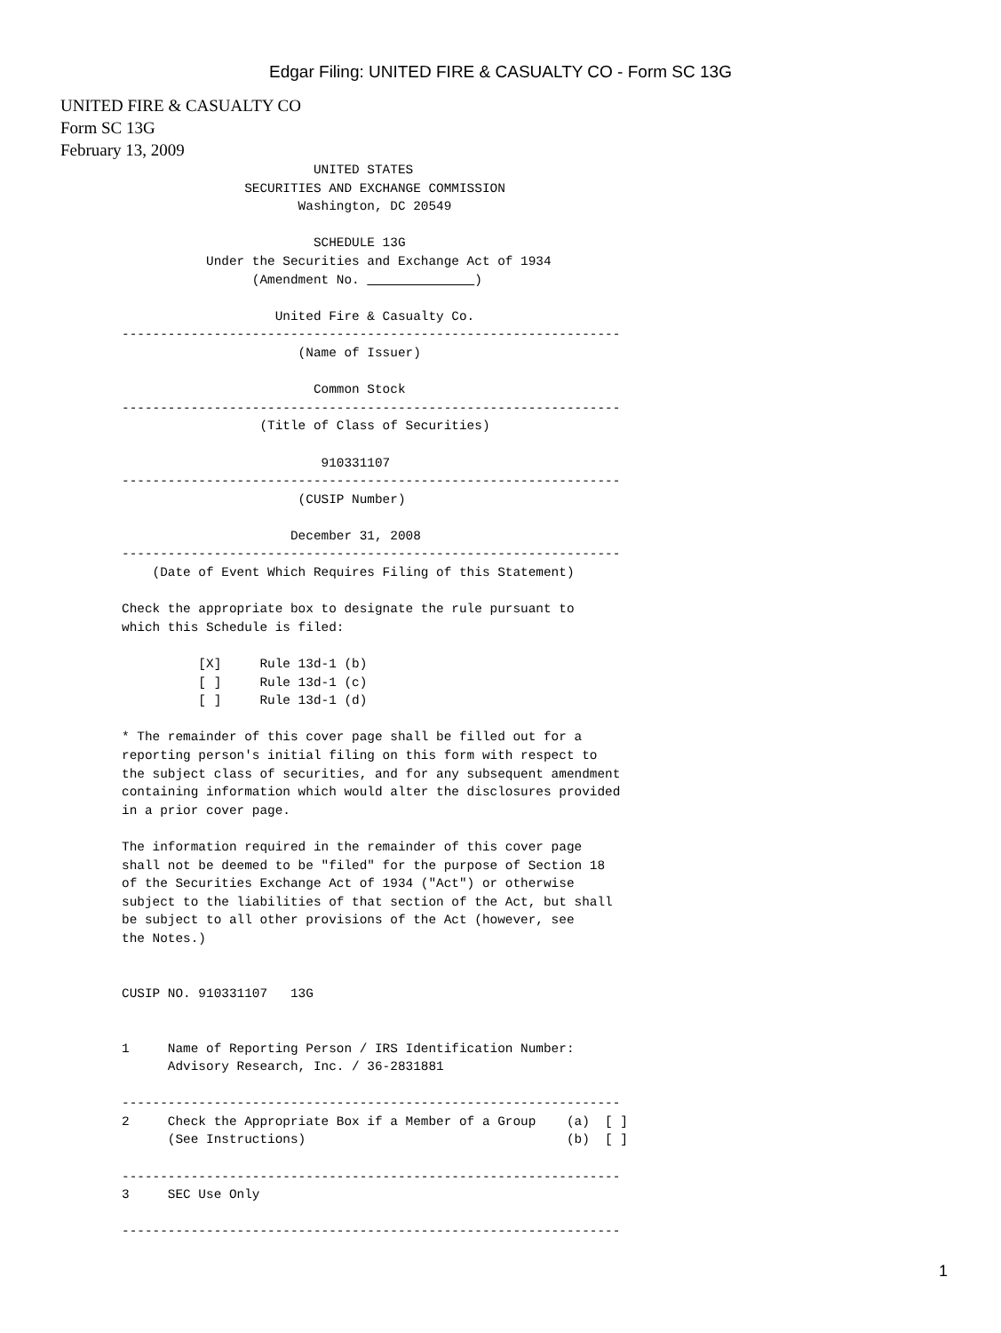Edgar Filing: UNITED FIRE & CASUALTY CO - Form SC 13G
UNITED FIRE & CASUALTY CO
Form SC 13G
February 13, 2009
                         UNITED STATES
                SECURITIES AND EXCHANGE COMMISSION
                       Washington, DC 20549

                         SCHEDULE 13G
           Under the Securities and Exchange Act of 1934
                 (Amendment No.                )

                    United Fire & Casualty Co.
-----------------------------------------------------------------
                       (Name of Issuer)

                         Common Stock
-----------------------------------------------------------------
                  (Title of Class of Securities)

                          910331107
-----------------------------------------------------------------
                       (CUSIP Number)

                      December 31, 2008
-----------------------------------------------------------------
    (Date of Event Which Requires Filing of this Statement)

Check the appropriate box to designate the rule pursuant to
which this Schedule is filed:

          [X]     Rule 13d-1 (b)
          [ ]     Rule 13d-1 (c)
          [ ]     Rule 13d-1 (d)

* The remainder of this cover page shall be filled out for a
reporting person's initial filing on this form with respect to
the subject class of securities, and for any subsequent amendment
containing information which would alter the disclosures provided
in a prior cover page.

The information required in the remainder of this cover page
shall not be deemed to be "filed" for the purpose of Section 18
of the Securities Exchange Act of 1934 ("Act") or otherwise
subject to the liabilities of that section of the Act, but shall
be subject to all other provisions of the Act (however, see
the Notes.)


CUSIP NO. 910331107   13G


1     Name of Reporting Person / IRS Identification Number:
      Advisory Research, Inc. / 36-2831881

-----------------------------------------------------------------
2     Check the Appropriate Box if a Member of a Group    (a)  [ ]
      (See Instructions)                                  (b)  [ ]

-----------------------------------------------------------------
3     SEC Use Only

-----------------------------------------------------------------
1